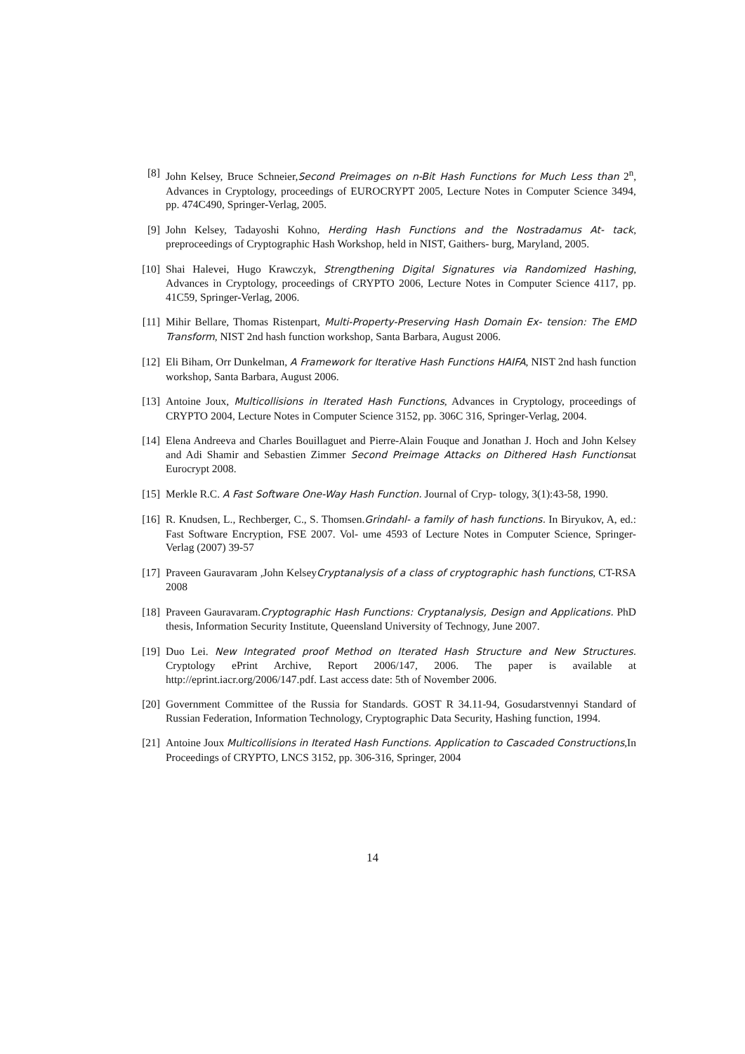[8] John Kelsey, Bruce Schneier,Second Preimages on n-Bit Hash Functions for Much Less than 2<sup>n</sup>, Advances in Cryptology, proceedings of EUROCRYPT 2005, Lecture Notes in Computer Science 3494, pp. 474C490, Springer-Verlag, 2005.
[9] John Kelsey, Tadayoshi Kohno, Herding Hash Functions and the Nostradamus At- tack, preproceedings of Cryptographic Hash Workshop, held in NIST, Gaithers- burg, Maryland, 2005.
[10] Shai Halevei, Hugo Krawczyk, Strengthening Digital Signatures via Randomized Hashing, Advances in Cryptology, proceedings of CRYPTO 2006, Lecture Notes in Computer Science 4117, pp. 41C59, Springer-Verlag, 2006.
[11] Mihir Bellare, Thomas Ristenpart, Multi-Property-Preserving Hash Domain Ex- tension: The EMD Transform, NIST 2nd hash function workshop, Santa Barbara, August 2006.
[12] Eli Biham, Orr Dunkelman, A Framework for Iterative Hash Functions HAIFA, NIST 2nd hash function workshop, Santa Barbara, August 2006.
[13] Antoine Joux, Multicollisions in Iterated Hash Functions, Advances in Cryptology, proceedings of CRYPTO 2004, Lecture Notes in Computer Science 3152, pp. 306C 316, Springer-Verlag, 2004.
[14] Elena Andreeva and Charles Bouillaguet and Pierre-Alain Fouque and Jonathan J. Hoch and John Kelsey and Adi Shamir and Sebastien Zimmer Second Preimage Attacks on Dithered Hash Functionsat Eurocrypt 2008.
[15] Merkle R.C. A Fast Software One-Way Hash Function. Journal of Cryp- tology, 3(1):43-58, 1990.
[16] R. Knudsen, L., Rechberger, C., S. Thomsen.Grindahl- a family of hash functions. In Biryukov, A, ed.: Fast Software Encryption, FSE 2007. Vol- ume 4593 of Lecture Notes in Computer Science, Springer-Verlag (2007) 39-57
[17] Praveen Gauravaram ,John KelseyCryptanalysis of a class of cryptographic hash functions, CT-RSA 2008
[18] Praveen Gauravaram.Cryptographic Hash Functions: Cryptanalysis, Design and Applications. PhD thesis, Information Security Institute, Queensland University of Technogy, June 2007.
[19] Duo Lei. New Integrated proof Method on Iterated Hash Structure and New Structures. Cryptology ePrint Archive, Report 2006/147, 2006. The paper is available at http://eprint.iacr.org/2006/147.pdf. Last access date: 5th of November 2006.
[20] Government Committee of the Russia for Standards. GOST R 34.11-94, Gosudarstvennyi Standard of Russian Federation, Information Technology, Cryptographic Data Security, Hashing function, 1994.
[21] Antoine Joux Multicollisions in Iterated Hash Functions. Application to Cascaded Constructions,In Proceedings of CRYPTO, LNCS 3152, pp. 306-316, Springer, 2004
14